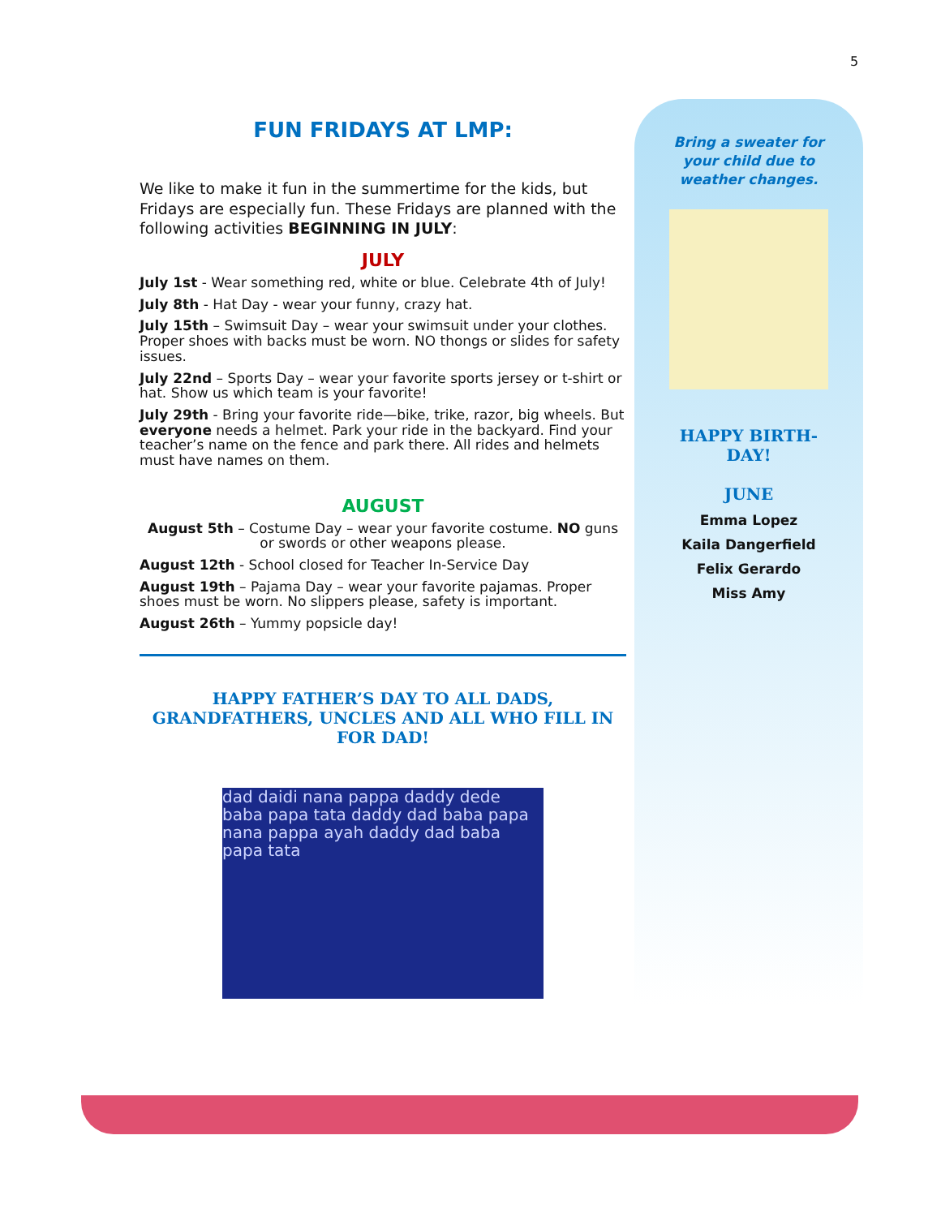5
FUN FRIDAYS AT LMP:
We like to make it fun in the summertime for the kids, but Fridays are especially fun. These Fridays are planned with the following activities BEGINNING IN JULY:
JULY
July 1st - Wear something red, white or blue. Celebrate 4th of July!
July 8th - Hat Day - wear your funny, crazy hat.
July 15th – Swimsuit Day – wear your swimsuit under your clothes. Proper shoes with backs must be worn. NO thongs or slides for safety issues.
July 22nd – Sports Day – wear your favorite sports jersey or t-shirt or hat. Show us which team is your favorite!
July 29th - Bring your favorite ride—bike, trike, razor, big wheels. But everyone needs a helmet. Park your ride in the backyard. Find your teacher’s name on the fence and park there. All rides and helmets must have names on them.
AUGUST
August 5th – Costume Day – wear your favorite costume. NO guns or swords or other weapons please.
August 12th - School closed for Teacher In-Service Day
August 19th – Pajama Day – wear your favorite pajamas. Proper shoes must be worn. No slippers please, safety is important.
August 26th – Yummy popsicle day!
HAPPY FATHER’S DAY TO ALL DADS, GRANDFATHERS, UNCLES AND ALL WHO FILL IN FOR DAD!
dad daidi nana pappa daddy dede baba papa tata daddy dad baba papa nana pappa ayah daddy dad baba papa tata
Bring a sweater for your child due to weather changes.
HAPPY BIRTH-
DAY!
JUNE
Emma Lopez
Kaila Dangerfield
Felix Gerardo
Miss Amy